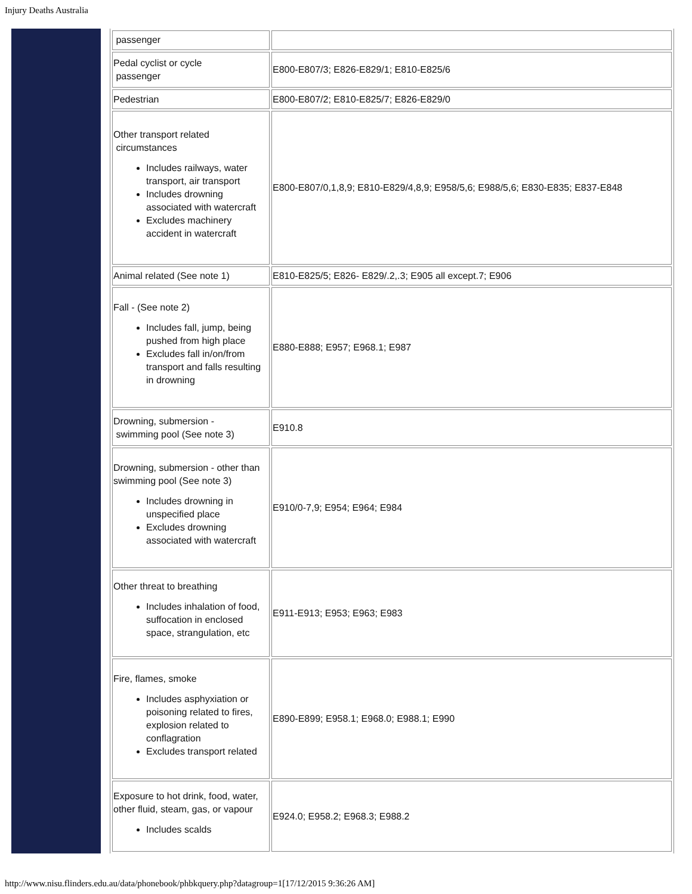Injury Deaths Australia
| passenger | |
| Pedal cyclist or cycle passenger | E800-E807/3; E826-E829/1; E810-E825/6 |
| Pedestrian | E800-E807/2; E810-E825/7; E826-E829/0 |
| Other transport related circumstances Includes railways, water transport, air transport Includes drowning associated with watercraft Excludes machinery accident in watercraft | E800-E807/0,1,8,9; E810-E829/4,8,9; E958/5,6; E988/5,6; E830-E835; E837-E848 |
| Animal related (See note 1) | E810-E825/5; E826- E829/.2,.3; E905 all except.7; E906 |
| Fall - (See note 2) Includes fall, jump, being pushed from high place Excludes fall in/on/from transport and falls resulting in drowning | E880-E888; E957; E968.1; E987 |
| Drowning, submersion - swimming pool (See note 3) | E910.8 |
| Drowning, submersion - other than swimming pool (See note 3) Includes drowning in unspecified place Excludes drowning associated with watercraft | E910/0-7,9; E954; E964; E984 |
| Other threat to breathing Includes inhalation of food, suffocation in enclosed space, strangulation, etc | E911-E913; E953; E963; E983 |
| Fire, flames, smoke Includes asphyxiation or poisoning related to fires, explosion related to conflagration Excludes transport related | E890-E899; E958.1; E968.0; E988.1; E990 |
| Exposure to hot drink, food, water, other fluid, steam, gas, or vapour Includes scalds | E924.0; E958.2; E968.3; E988.2 |
http://www.nisu.flinders.edu.au/data/phonebook/phbkquery.php?datagroup=1[17/12/2015 9:36:26 AM]